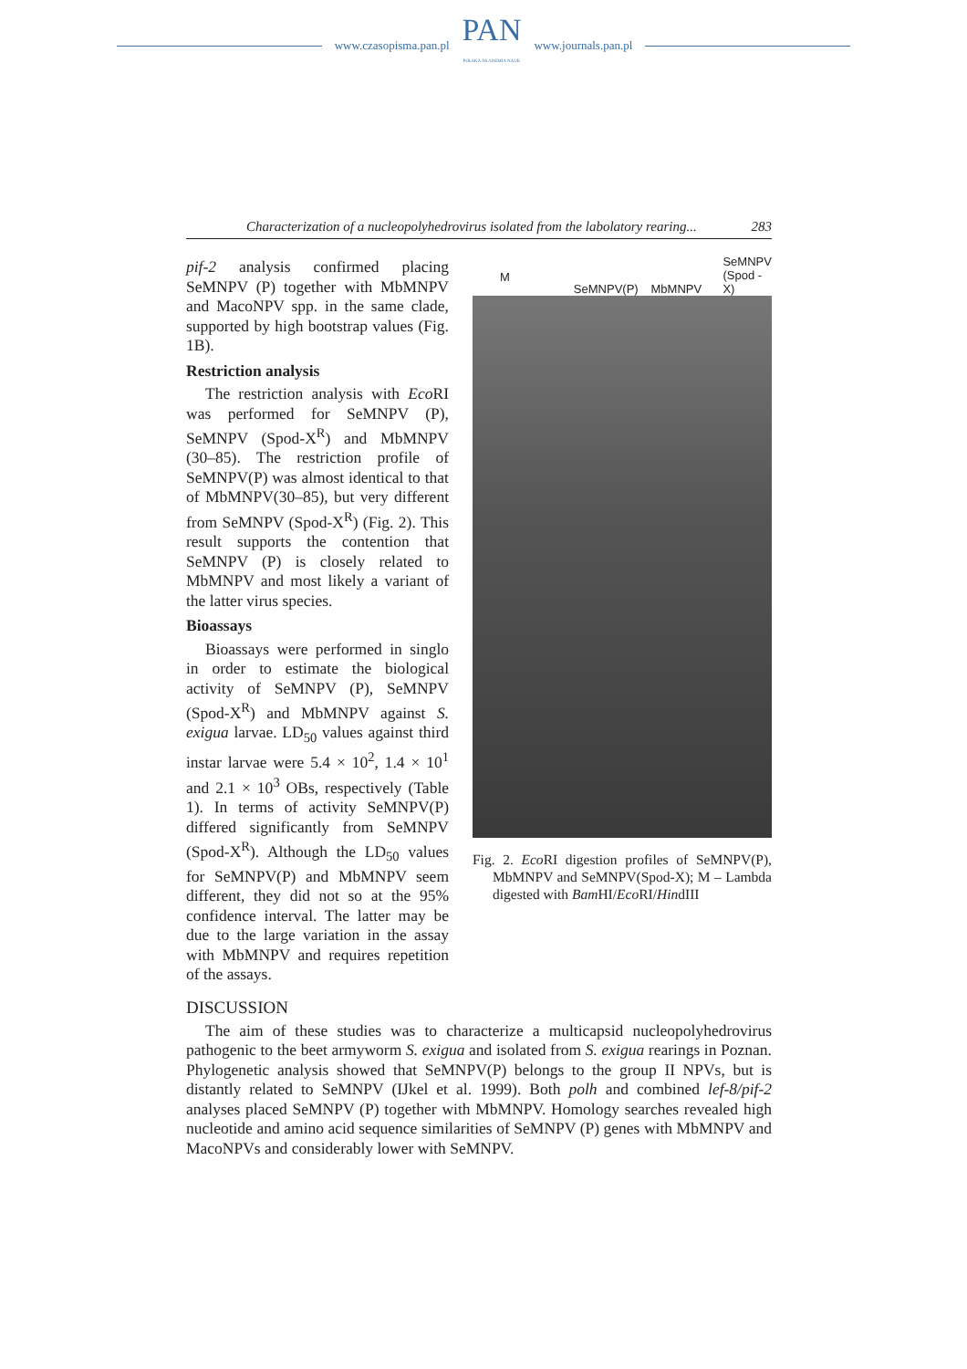www.czasopisma.pan.pl
PAN
POLSKA AKADEMIA NAUK
www.journals.pan.pl
Characterization of a nucleopolyhedrovirus isolated from the labolatory rearing... 283
pif-2 analysis confirmed placing SeMNPV (P) together with MbMNPV and MacoNPV spp. in the same clade, supported by high bootstrap values (Fig. 1B).
Restriction analysis
The restriction analysis with Eco RI was performed for SeMNPV (P), SeMNPV (Spod-X<sup>R</sup>) and MbMNPV (30–85). The restriction profile of SeMNPV(P) was almost identical to that of MbMNPV(30–85), but very different from SeMNPV (Spod-X<sup>R</sup>) (Fig. 2). This result supports the contention that SeMNPV (P) is closely related to MbMNPV and most likely a variant of the latter virus species.
Bioassays
Bioassays were performed in singlo in order to estimate the biological activity of SeMNPV (P), SeMNPV (Spod-X<sup>R</sup>) and MbMNPV against S. exigua larvae. LD<sub>50</sub> values against third instar larvae were 5.4 × 10<sup>2</sup>, 1.4 × 10<sup>1</sup> and 2.1 × 10<sup>3</sup> OBs, respectively (Table 1). In terms of activity SeMNPV(P) differed significantly from SeMNPV (Spod-X<sup>R</sup>). Although the LD<sub>50</sub> values for SeMNPV(P) and MbMNPV seem different, they did not so at the 95% confidence interval. The latter may be due to the large variation in the assay with MbMNPV and requires repetition of the assays.
M SeMNPV(P) MbMNPV SeMNPV
(Spod -X)
Fig. 2. Eco RI digestion profiles of SeMNPV(P), MbMNPV and SeMNPV(Spod-X); M – Lambda digested with Bam HI/Eco RI/HindIII
DISCUSSION
The aim of these studies was to characterize a multicapsid nucleopolyhedrovirus pathogenic to the beet armyworm S. exigua and isolated from S. exigua rearings in Poznan. Phylogenetic analysis showed that SeMNPV(P) belongs to the group II NPVs, but is distantly related to SeMNPV (IJkel et al. 1999). Both polh and combined lef-8/pif-2 analyses placed SeMNPV (P) together with MbMNPV. Homology searches revealed high nucleotide and amino acid sequence similarities of SeMNPV (P) genes with MbMNPV and MacoNPVs and considerably lower with SeMNPV.